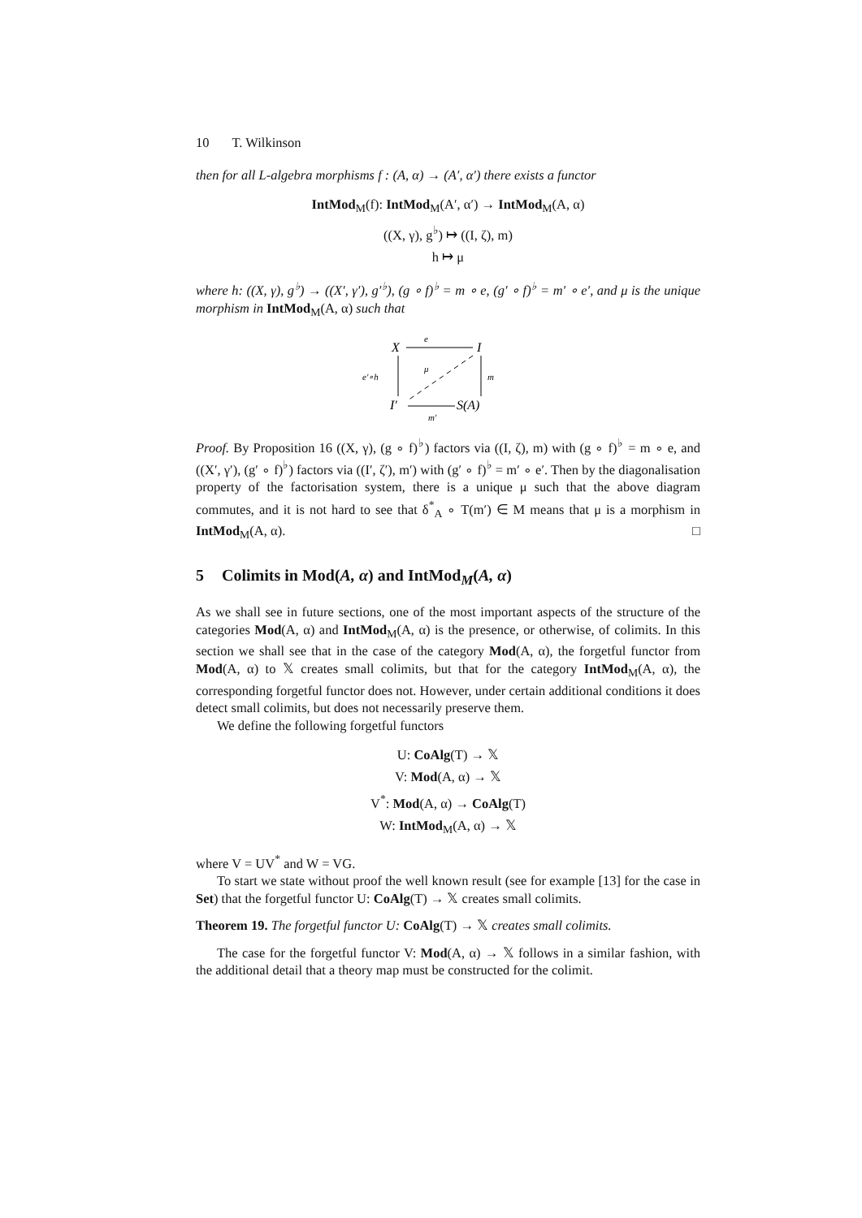10 T. Wilkinson
then for all L-algebra morphisms f : (A, α) → (A′, α′) there exists a functor
IntMod<sub>M</sub>(f): IntMod<sub>M</sub>(A′, α′) → IntMod<sub>M</sub>(A, α)
((X, γ), g<sup>♭</sup>) ↦ ((I, ζ), m)
h ↦ μ
where h: ((X, γ), g<sup>♭</sup>) → ((X′, γ′), g′<sup>♭</sup>), (g ∘ f)<sup>♭</sup> = m ∘ e, (g′ ∘ f)<sup>♭</sup> = m′ ∘ e′, and μ is the unique morphism in IntMod<sub>M</sub>(A, α) such that
X
e
I
e′∘h
m
μ
I′
S(A)
m′
Proof. By Proposition 16 ((X, γ), (g ∘ f)<sup>♭</sup>) factors via ((I, ζ), m) with (g ∘ f)<sup>♭</sup> = m ∘ e, and ((X′, γ′), (g′ ∘ f)<sup>♭</sup>) factors via ((I′, ζ′), m′) with (g′ ∘ f)<sup>♭</sup> = m′ ∘ e′. Then by the diagonalisation property of the factorisation system, there is a unique μ such that the above diagram commutes, and it is not hard to see that δ<sup>*</sup><sub>A</sub> ∘ T(m′) ∈ M means that μ is a morphism in IntMod<sub>M</sub>(A, α). □
5 Colimits in Mod(A, α) and IntMod<sub>M</sub>(A, α)
As we shall see in future sections, one of the most important aspects of the structure of the categories Mod(A, α) and IntMod<sub>M</sub>(A, α) is the presence, or otherwise, of colimits. In this section we shall see that in the case of the category Mod(A, α), the forgetful functor from Mod(A, α) to 𝕏 creates small colimits, but that for the category IntMod<sub>M</sub>(A, α), the corresponding forgetful functor does not. However, under certain additional conditions it does detect small colimits, but does not necessarily preserve them.
We define the following forgetful functors
U: CoAlg(T) → 𝕏
V: Mod(A, α) → 𝕏
V<sup>*</sup>: Mod(A, α) → CoAlg(T)
W: IntMod<sub>M</sub>(A, α) → 𝕏
where V = UV<sup>*</sup> and W = VG.
To start we state without proof the well known result (see for example [13] for the case in Set) that the forgetful functor U: CoAlg(T) → 𝕏 creates small colimits.
Theorem 19. The forgetful functor U: CoAlg(T) → 𝕏 creates small colimits.
The case for the forgetful functor V: Mod(A, α) → 𝕏 follows in a similar fashion, with the additional detail that a theory map must be constructed for the colimit.